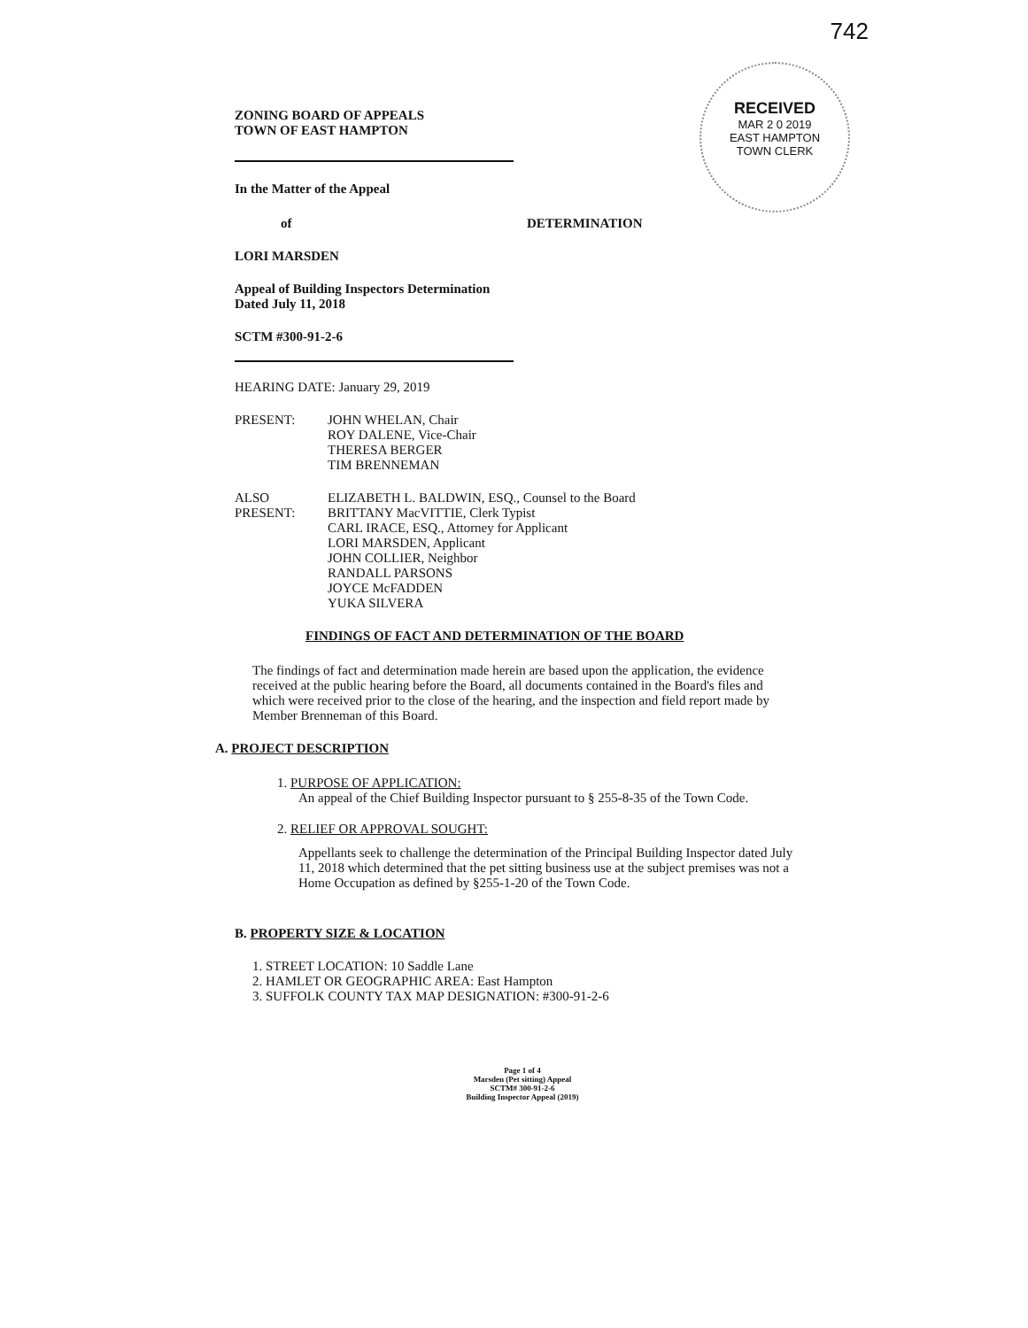742
RECEIVED
MAR 2 0 2019
EAST HAMPTON
TOWN CLERK
ZONING BOARD OF APPEALS
TOWN OF EAST HAMPTON
In the Matter of the Appeal
of DETERMINATION
LORI MARSDEN
Appeal of Building Inspectors Determination
Dated July 11, 2018
SCTM #300-91-2-6
HEARING DATE: January 29, 2019
PRESENT: JOHN WHELAN, Chair
ROY DALENE, Vice-Chair
THERESA BERGER
TIM BRENNEMAN
ALSO PRESENT:
ELIZABETH L. BALDWIN, ESQ., Counsel to the Board
BRITTANY MacVITTIE, Clerk Typist
CARL IRACE, ESQ., Attorney for Applicant
LORI MARSDEN, Applicant
JOHN COLLIER, Neighbor
RANDALL PARSONS
JOYCE McFADDEN
YUKA SILVERA
FINDINGS OF FACT AND DETERMINATION OF THE BOARD
The findings of fact and determination made herein are based upon the application, the evidence received at the public hearing before the Board, all documents contained in the Board's files and which were received prior to the close of the hearing, and the inspection and field report made by Member Brenneman of this Board.
A. PROJECT DESCRIPTION
1. PURPOSE OF APPLICATION:
An appeal of the Chief Building Inspector pursuant to § 255-8-35 of the Town Code.
2. RELIEF OR APPROVAL SOUGHT:
Appellants seek to challenge the determination of the Principal Building Inspector dated July 11, 2018 which determined that the pet sitting business use at the subject premises was not a Home Occupation as defined by §255-1-20 of the Town Code.
B. PROPERTY SIZE & LOCATION
1. STREET LOCATION: 10 Saddle Lane
2. HAMLET OR GEOGRAPHIC AREA: East Hampton
3. SUFFOLK COUNTY TAX MAP DESIGNATION: #300-91-2-6
Page 1 of 4
Marsden (Pet sitting) Appeal
SCTM# 300-91-2-6
Building Inspector Appeal (2019)